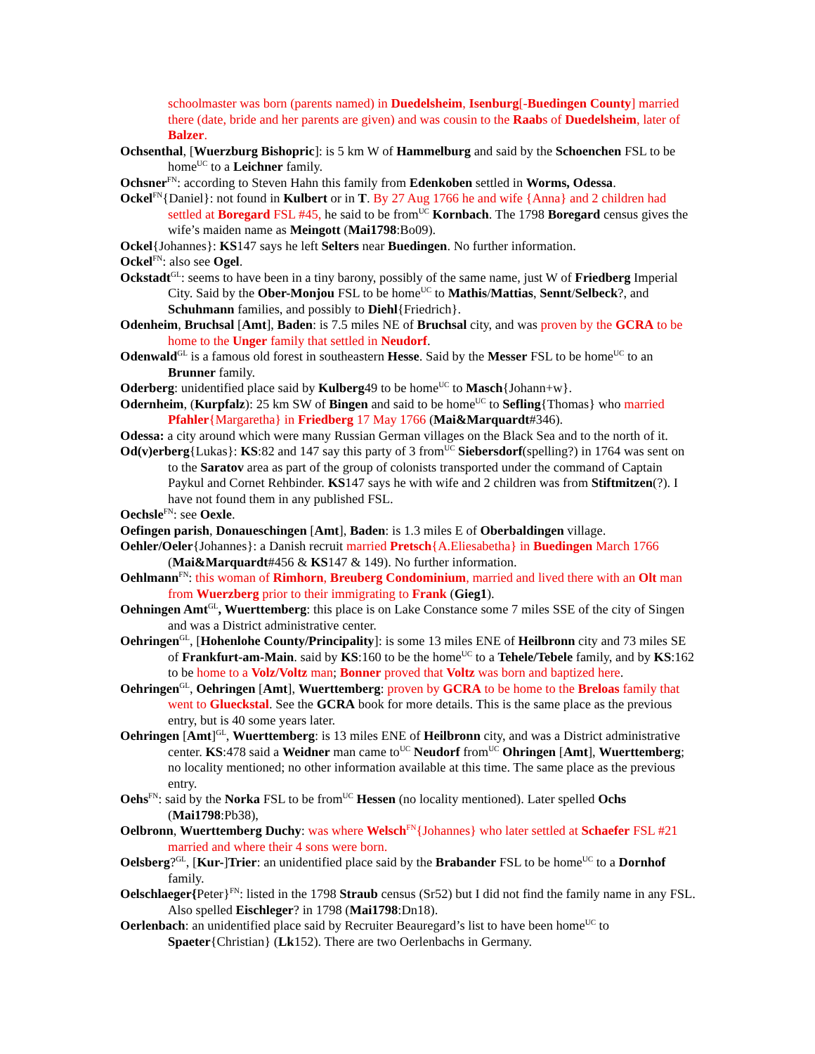schoolmaster was born (parents named) in Duedelsheim, Isenburg[-Buedingen County] married there (date, bride and her parents are given) and was cousin to the Raabs of Duedelsheim, later of Balzer.
Ochsenthal, [Wuerzburg Bishopric]: is 5 km W of Hammelburg and said by the Schoenchen FSL to be home<sup>UC</sup> to a Leichner family.
Ochsner<sup>FN</sup>: according to Steven Hahn this family from Edenkoben settled in Worms, Odessa.
Ockel<sup>FN</sup>{Daniel}: not found in Kulbert or in T. By 27 Aug 1766 he and wife {Anna} and 2 children had settled at Boregard FSL #45, he said to be from<sup>UC</sup> Kornbach. The 1798 Boregard census gives the wife’s maiden name as Meingott (Mai1798:Bo09).
Ockel{Johannes}: KS147 says he left Selters near Buedingen. No further information.
Ockel<sup>FN</sup>: also see Ogel.
Ockstadt<sup>GL</sup>: seems to have been in a tiny barony, possibly of the same name, just W of Friedberg Imperial City. Said by the Ober-Monjou FSL to be home<sup>UC</sup> to Mathis/Mattias, Sennt/Selbeck?, and Schuhmann families, and possibly to Diehl{Friedrich}.
Odenheim, Bruchsal [Amt], Baden: is 7.5 miles NE of Bruchsal city, and was proven by the GCRA to be home to the Unger family that settled in Neudorf.
Odenwald<sup>GL</sup> is a famous old forest in southeastern Hesse. Said by the Messer FSL to be home<sup>UC</sup> to an Brunner family.
Oderberg: unidentified place said by Kulberg49 to be home<sup>UC</sup> to Masch{Johann+w}.
Odernheim, (Kurpfalz): 25 km SW of Bingen and said to be home<sup>UC</sup> to Sefling{Thomas} who married Pfahler{Margaretha} in Friedberg 17 May 1766 (Mai&Marquardt#346).
Odessa: a city around which were many Russian German villages on the Black Sea and to the north of it.
Od(v)erberg{Lukas}: KS:82 and 147 say this party of 3 from<sup>UC</sup> Siebersdorf(spelling?) in 1764 was sent on to the Saratov area as part of the group of colonists transported under the command of Captain Paykul and Cornet Rehbinder. KS147 says he with wife and 2 children was from Stiftmitzen(?). I have not found them in any published FSL.
Oechsle<sup>FN</sup>: see Oexle.
Oefingen parish, Donaueschingen [Amt], Baden: is 1.3 miles E of Oberbaldingen village.
Oehler/Oeler{Johannes}: a Danish recruit married Pretsch{A.Eliesabetha} in Buedingen March 1766 (Mai&Marquardt#456 & KS147 & 149). No further information.
Oehlmann<sup>FN</sup>: this woman of Rimhorn, Breuberg Condominium, married and lived there with an Olt man from Wuerzberg prior to their immigrating to Frank (Gieg1).
Oehningen Amt<sup>GL</sup>, Wuerttemberg: this place is on Lake Constance some 7 miles SSE of the city of Singen and was a District administrative center.
Oehringen<sup>GL</sup>, [Hohenlohe County/Principality]: is some 13 miles ENE of Heilbronn city and 73 miles SE of Frankfurt-am-Main. said by KS:160 to be the home<sup>UC</sup> to a Tehele/Tebele family, and by KS:162 to be home to a Volz/Voltz man; Bonner proved that Voltz was born and baptized here.
Oehringen<sup>GL</sup>, Oehringen [Amt], Wuerttemberg: proven by GCRA to be home to the Breloas family that went to Glueckstal. See the GCRA book for more details. This is the same place as the previous entry, but is 40 some years later.
Oehringen [Amt]<sup>GL</sup>, Wuerttemberg: is 13 miles ENE of Heilbronn city, and was a District administrative center. KS:478 said a Weidner man came to<sup>UC</sup> Neudorf from<sup>UC</sup> Ohringen [Amt], Wuerttemberg; no locality mentioned; no other information available at this time. The same place as the previous entry.
Oehs<sup>FN</sup>: said by the Norka FSL to be from<sup>UC</sup> Hessen (no locality mentioned). Later spelled Ochs (Mai1798:Pb38),
Oelbronn, Wuerttemberg Duchy: was where Welsch<sup>FN</sup>{Johannes} who later settled at Schaefer FSL #21 married and where their 4 sons were born.
Oelsberg?<sup>GL</sup>, [Kur-]Trier: an unidentified place said by the Brabander FSL to be home<sup>UC</sup> to a Dornhof family.
Oelschlaeger{Peter}<sup>FN</sup>: listed in the 1798 Straub census (Sr52) but I did not find the family name in any FSL. Also spelled Eischleger? in 1798 (Mai1798:Dn18).
Oerlenbach: an unidentified place said by Recruiter Beauregard’s list to have been home<sup>UC</sup> to Spaeter{Christian} (Lk152). There are two Oerlenbachs in Germany.